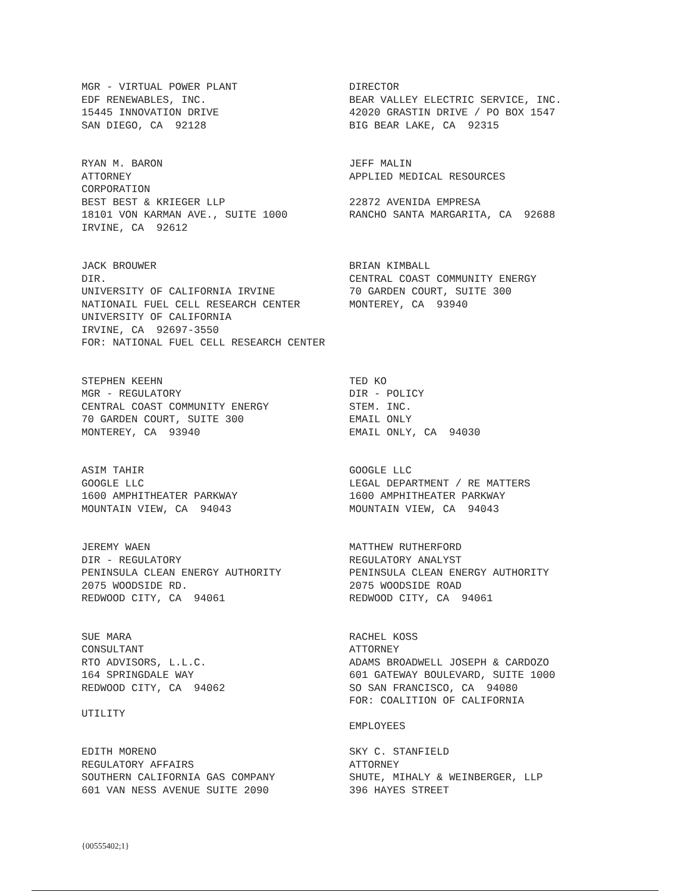MGR - VIRTUAL POWER PLANT EDF RENEWABLES, INC. 15445 INNOVATION DRIVE SAN DIEGO, CA 92128
DIRECTOR BEAR VALLEY ELECTRIC SERVICE, INC. 42020 GRASTIN DRIVE / PO BOX 1547 BIG BEAR LAKE, CA 92315
RYAN M. BARON ATTORNEY CORPORATION BEST BEST & KRIEGER LLP 18101 VON KARMAN AVE., SUITE 1000 IRVINE, CA 92612
JEFF MALIN APPLIED MEDICAL RESOURCES 22872 AVENIDA EMPRESA RANCHO SANTA MARGARITA, CA 92688
JACK BROUWER DIR. UNIVERSITY OF CALIFORNIA IRVINE NATIONAIL FUEL CELL RESEARCH CENTER UNIVERSITY OF CALIFORNIA IRVINE, CA 92697-3550 FOR: NATIONAL FUEL CELL RESEARCH CENTER
BRIAN KIMBALL CENTRAL COAST COMMUNITY ENERGY 70 GARDEN COURT, SUITE 300 MONTEREY, CA 93940
STEPHEN KEEHN MGR - REGULATORY CENTRAL COAST COMMUNITY ENERGY 70 GARDEN COURT, SUITE 300 MONTEREY, CA 93940
TED KO DIR - POLICY STEM. INC. EMAIL ONLY EMAIL ONLY, CA 94030
ASIM TAHIR GOOGLE LLC 1600 AMPHITHEATER PARKWAY MOUNTAIN VIEW, CA 94043
GOOGLE LLC LEGAL DEPARTMENT / RE MATTERS 1600 AMPHITHEATER PARKWAY MOUNTAIN VIEW, CA 94043
JEREMY WAEN DIR - REGULATORY PENINSULA CLEAN ENERGY AUTHORITY 2075 WOODSIDE RD. REDWOOD CITY, CA 94061
MATTHEW RUTHERFORD REGULATORY ANALYST PENINSULA CLEAN ENERGY AUTHORITY 2075 WOODSIDE ROAD REDWOOD CITY, CA 94061
SUE MARA CONSULTANT RTO ADVISORS, L.L.C. 164 SPRINGDALE WAY REDWOOD CITY, CA 94062 UTILITY
RACHEL KOSS ATTORNEY ADAMS BROADWELL JOSEPH & CARDOZO 601 GATEWAY BOULEVARD, SUITE 1000 SO SAN FRANCISCO, CA 94080 FOR: COALITION OF CALIFORNIA EMPLOYEES
EDITH MORENO REGULATORY AFFAIRS SOUTHERN CALIFORNIA GAS COMPANY 601 VAN NESS AVENUE SUITE 2090
SKY C. STANFIELD ATTORNEY SHUTE, MIHALY & WEINBERGER, LLP 396 HAYES STREET
{00555402;1}